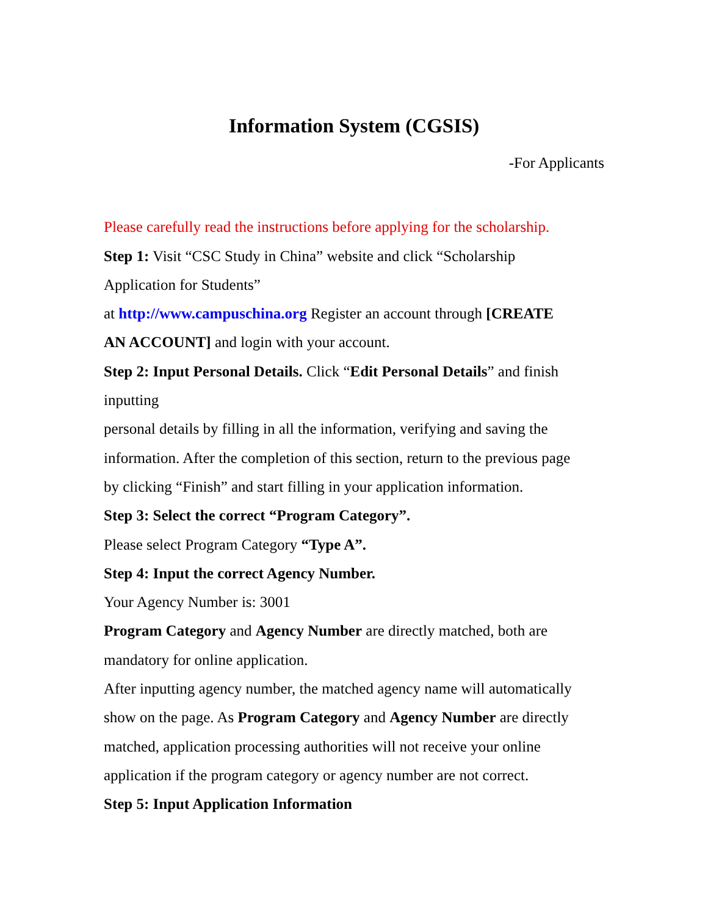Information System (CGSIS)
-For Applicants
Please carefully read the instructions before applying for the scholarship.
Step 1: Visit “CSC Study in China” website and click “Scholarship
Application for Students”
at http://www.campuschina.org Register an account through [CREATE
AN ACCOUNT] and login with your account.
Step 2: Input Personal Details. Click “Edit Personal Details” and finish
inputting
personal details by filling in all the information, verifying and saving the
information. After the completion of this section, return to the previous page
by clicking “Finish” and start filling in your application information.
Step 3: Select the correct “Program Category”.
Please select Program Category “Type A”.
Step 4: Input the correct Agency Number.
Your Agency Number is: 3001
Program Category and Agency Number are directly matched, both are
mandatory for online application.
After inputting agency number, the matched agency name will automatically
show on the page. As Program Category and Agency Number are directly
matched, application processing authorities will not receive your online
application if the program category or agency number are not correct.
Step 5: Input Application Information